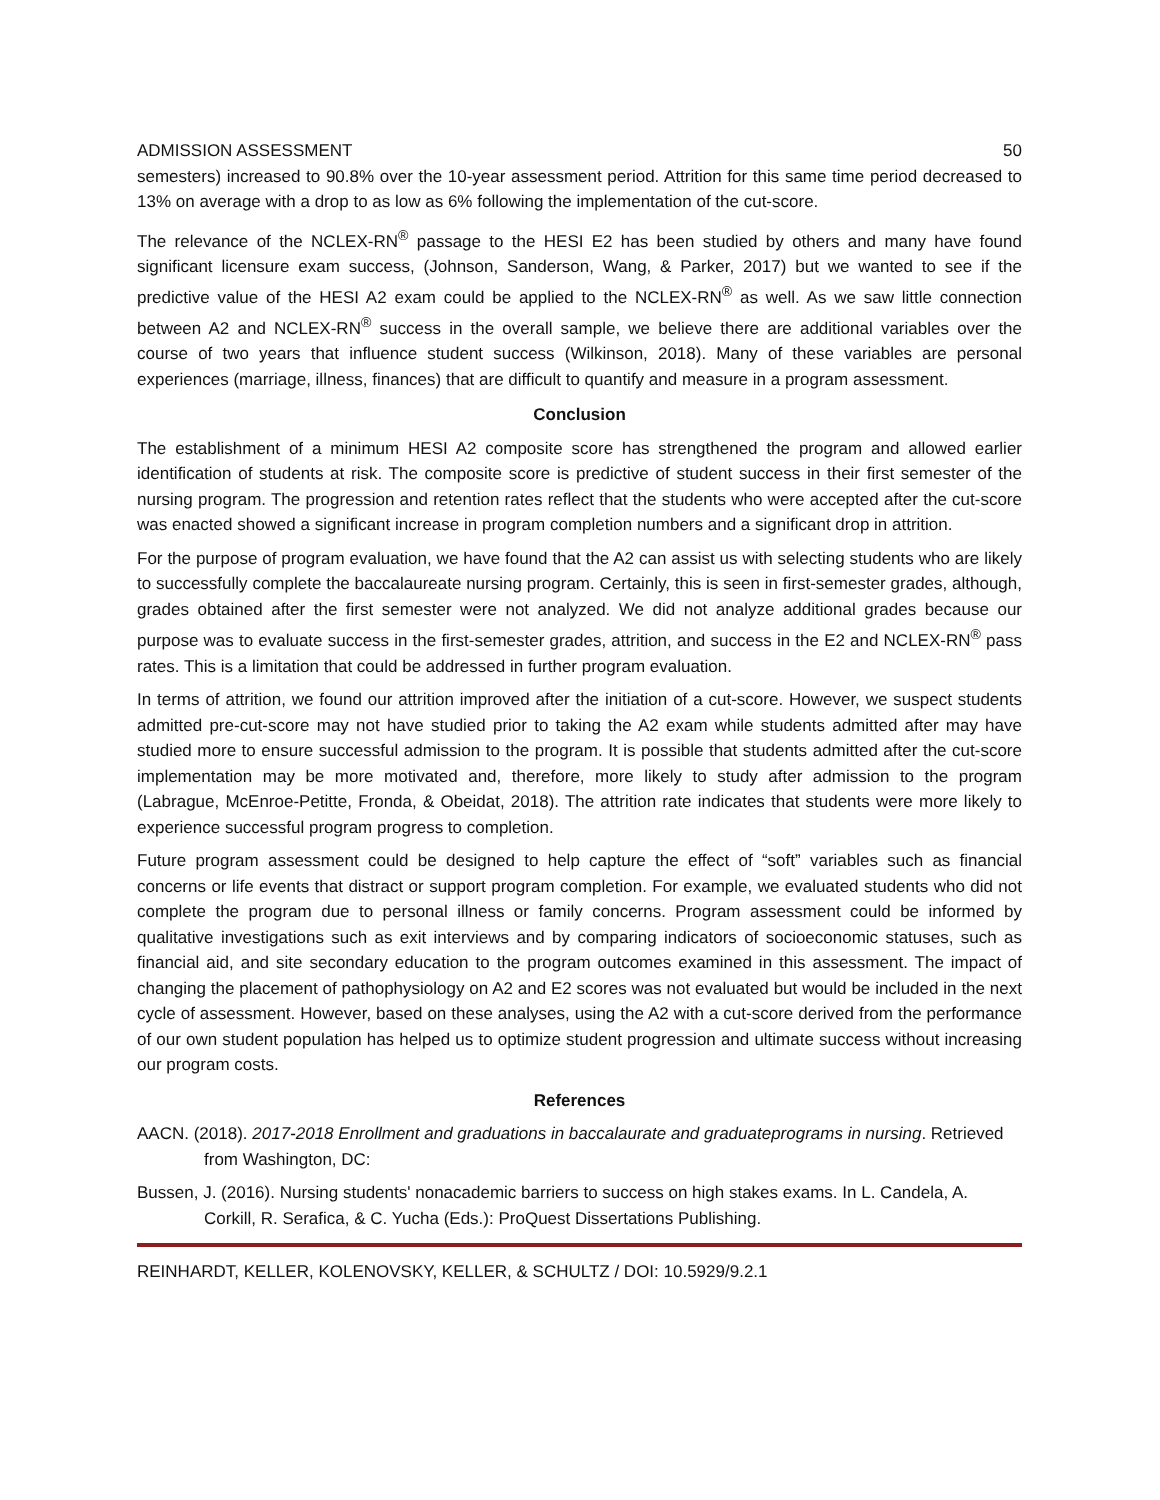ADMISSION ASSESSMENT 50
semesters) increased to 90.8% over the 10-year assessment period. Attrition for this same time period decreased to 13% on average with a drop to as low as 6% following the implementation of the cut-score.
The relevance of the NCLEX-RN<sup>®</sup> passage to the HESI E2 has been studied by others and many have found significant licensure exam success, (Johnson, Sanderson, Wang, & Parker, 2017) but we wanted to see if the predictive value of the HESI A2 exam could be applied to the NCLEX-RN<sup>®</sup> as well. As we saw little connection between A2 and NCLEX-RN<sup>®</sup> success in the overall sample, we believe there are additional variables over the course of two years that influence student success (Wilkinson, 2018). Many of these variables are personal experiences (marriage, illness, finances) that are difficult to quantify and measure in a program assessment.
Conclusion
The establishment of a minimum HESI A2 composite score has strengthened the program and allowed earlier identification of students at risk. The composite score is predictive of student success in their first semester of the nursing program. The progression and retention rates reflect that the students who were accepted after the cut-score was enacted showed a significant increase in program completion numbers and a significant drop in attrition.
For the purpose of program evaluation, we have found that the A2 can assist us with selecting students who are likely to successfully complete the baccalaureate nursing program. Certainly, this is seen in first-semester grades, although, grades obtained after the first semester were not analyzed. We did not analyze additional grades because our purpose was to evaluate success in the first-semester grades, attrition, and success in the E2 and NCLEX-RN<sup>®</sup> pass rates. This is a limitation that could be addressed in further program evaluation.
In terms of attrition, we found our attrition improved after the initiation of a cut-score. However, we suspect students admitted pre-cut-score may not have studied prior to taking the A2 exam while students admitted after may have studied more to ensure successful admission to the program. It is possible that students admitted after the cut-score implementation may be more motivated and, therefore, more likely to study after admission to the program (Labrague, McEnroe-Petitte, Fronda, & Obeidat, 2018). The attrition rate indicates that students were more likely to experience successful program progress to completion.
Future program assessment could be designed to help capture the effect of “soft” variables such as financial concerns or life events that distract or support program completion. For example, we evaluated students who did not complete the program due to personal illness or family concerns. Program assessment could be informed by qualitative investigations such as exit interviews and by comparing indicators of socioeconomic statuses, such as financial aid, and site secondary education to the program outcomes examined in this assessment. The impact of changing the placement of pathophysiology on A2 and E2 scores was not evaluated but would be included in the next cycle of assessment. However, based on these analyses, using the A2 with a cut-score derived from the performance of our own student population has helped us to optimize student progression and ultimate success without increasing our program costs.
References
AACN. (2018). 2017-2018 Enrollment and graduations in baccalaurate and graduateprograms in nursing. Retrieved from Washington, DC:
Bussen, J. (2016). Nursing students' nonacademic barriers to success on high stakes exams. In L. Candela, A. Corkill, R. Serafica, & C. Yucha (Eds.): ProQuest Dissertations Publishing.
REINHARDT, KELLER, KOLENOVSKY, KELLER, & SCHULTZ / DOI: 10.5929/9.2.1